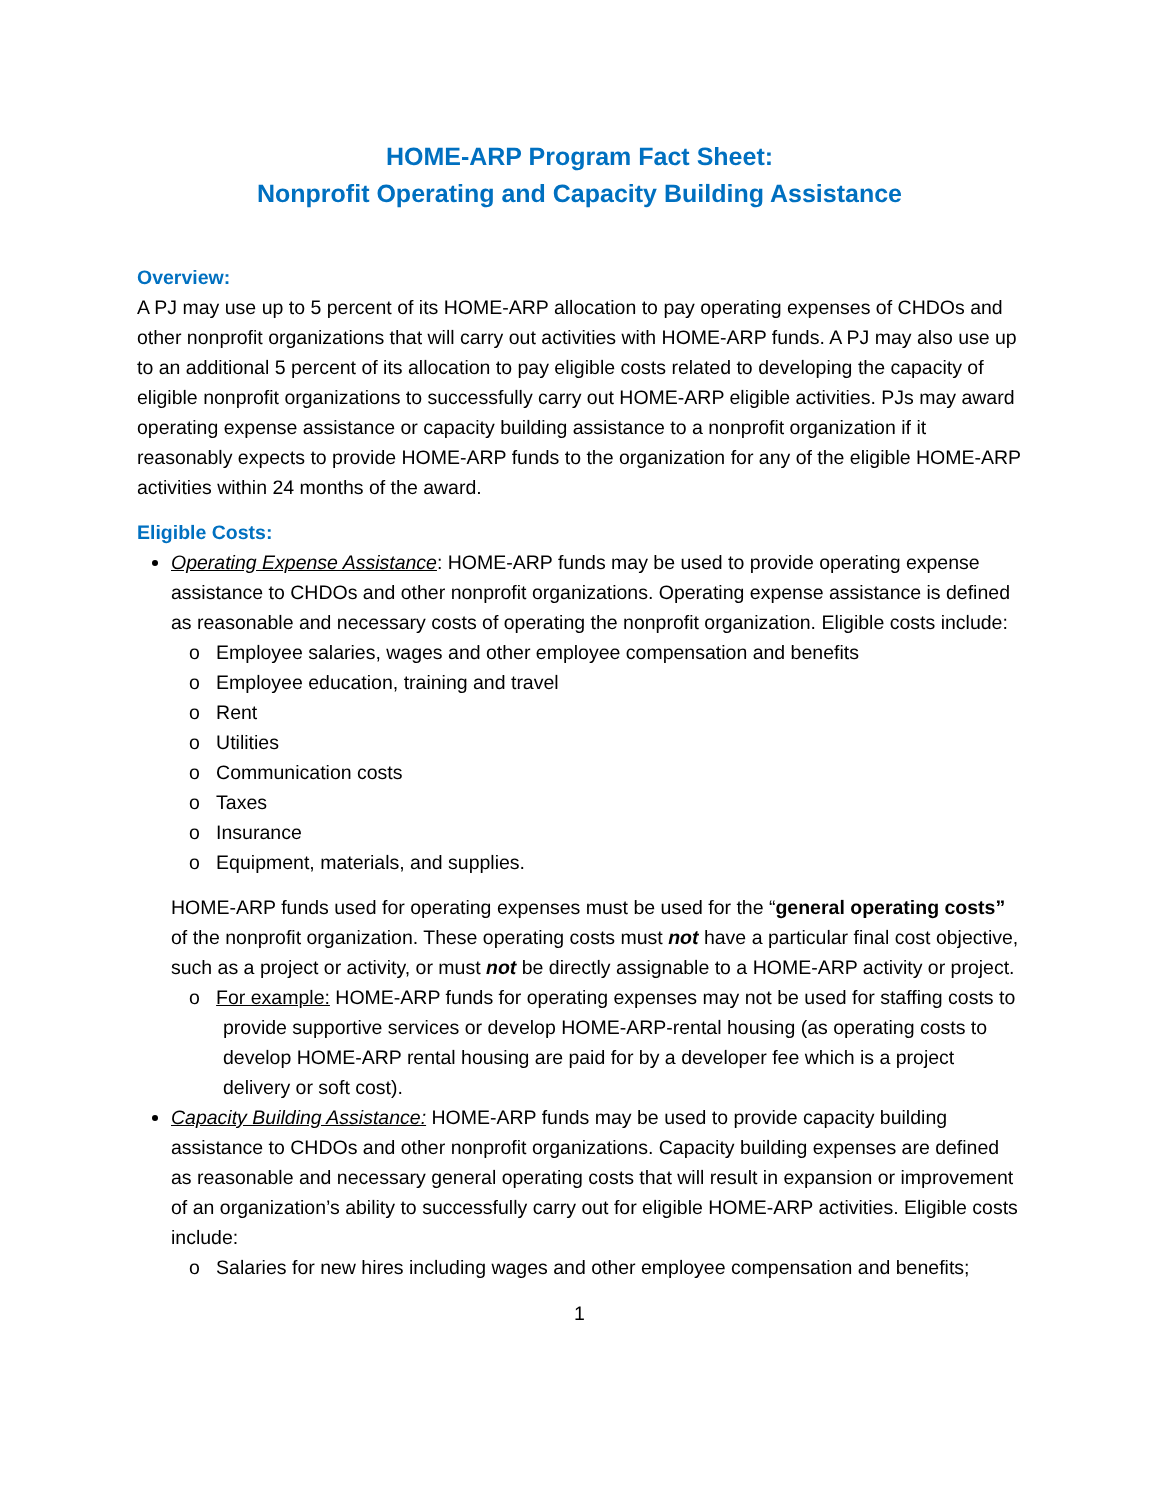HOME-ARP Program Fact Sheet:
Nonprofit Operating and Capacity Building Assistance
Overview:
A PJ may use up to 5 percent of its HOME-ARP allocation to pay operating expenses of CHDOs and other nonprofit organizations that will carry out activities with HOME-ARP funds. A PJ may also use up to an additional 5 percent of its allocation to pay eligible costs related to developing the capacity of eligible nonprofit organizations to successfully carry out HOME-ARP eligible activities. PJs may award operating expense assistance or capacity building assistance to a nonprofit organization if it reasonably expects to provide HOME-ARP funds to the organization for any of the eligible HOME-ARP activities within 24 months of the award.
Eligible Costs:
Operating Expense Assistance: HOME-ARP funds may be used to provide operating expense assistance to CHDOs and other nonprofit organizations. Operating expense assistance is defined as reasonable and necessary costs of operating the nonprofit organization. Eligible costs include:
o Employee salaries, wages and other employee compensation and benefits
o Employee education, training and travel
o Rent
o Utilities
o Communication costs
o Taxes
o Insurance
o Equipment, materials, and supplies.
HOME-ARP funds used for operating expenses must be used for the “general operating costs” of the nonprofit organization. These operating costs must not have a particular final cost objective, such as a project or activity, or must not be directly assignable to a HOME-ARP activity or project.
o For example: HOME-ARP funds for operating expenses may not be used for staffing costs to provide supportive services or develop HOME-ARP-rental housing (as operating costs to develop HOME-ARP rental housing are paid for by a developer fee which is a project delivery or soft cost).
Capacity Building Assistance: HOME-ARP funds may be used to provide capacity building assistance to CHDOs and other nonprofit organizations. Capacity building expenses are defined as reasonable and necessary general operating costs that will result in expansion or improvement of an organization’s ability to successfully carry out for eligible HOME-ARP activities. Eligible costs include:
o Salaries for new hires including wages and other employee compensation and benefits;
1